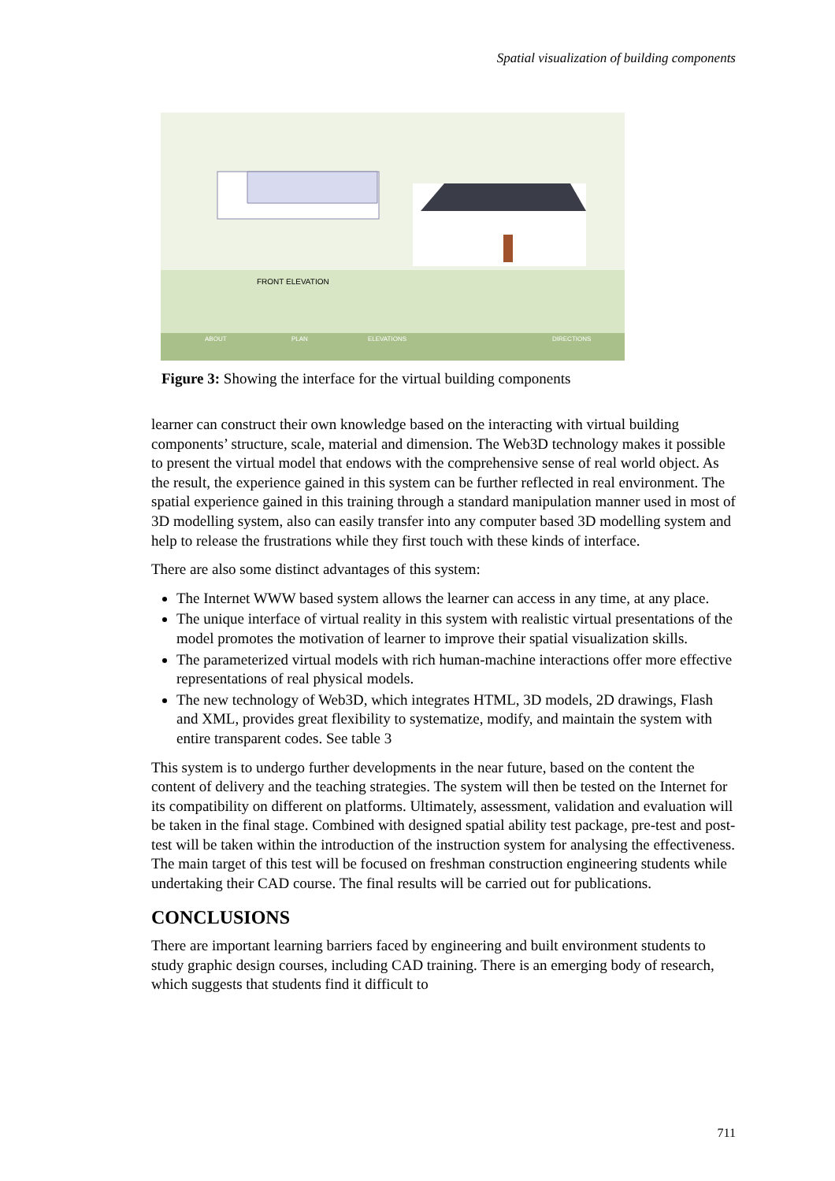Spatial visualization of building components
FRONT ELEVATION
ABOUT
PLAN
ELEVATIONS
DIRECTIONS
Figure 3: Showing the interface for the virtual building components
learner can construct their own knowledge based on the interacting with virtual building components’ structure, scale, material and dimension. The Web3D technology makes it possible to present the virtual model that endows with the comprehensive sense of real world object. As the result, the experience gained in this system can be further reflected in real environment. The spatial experience gained in this training through a standard manipulation manner used in most of 3D modelling system, also can easily transfer into any computer based 3D modelling system and help to release the frustrations while they first touch with these kinds of interface.
There are also some distinct advantages of this system:
The Internet WWW based system allows the learner can access in any time, at any place.
The unique interface of virtual reality in this system with realistic virtual presentations of the model promotes the motivation of learner to improve their spatial visualization skills.
The parameterized virtual models with rich human-machine interactions offer more effective representations of real physical models.
The new technology of Web3D, which integrates HTML, 3D models, 2D drawings, Flash and XML, provides great flexibility to systematize, modify, and maintain the system with entire transparent codes. See table 3
This system is to undergo further developments in the near future, based on the content the content of delivery and the teaching strategies. The system will then be tested on the Internet for its compatibility on different on platforms. Ultimately, assessment, validation and evaluation will be taken in the final stage. Combined with designed spatial ability test package, pre-test and post-test will be taken within the introduction of the instruction system for analysing the effectiveness. The main target of this test will be focused on freshman construction engineering students while undertaking their CAD course. The final results will be carried out for publications.
CONCLUSIONS
There are important learning barriers faced by engineering and built environment students to study graphic design courses, including CAD training. There is an emerging body of research, which suggests that students find it difficult to
711